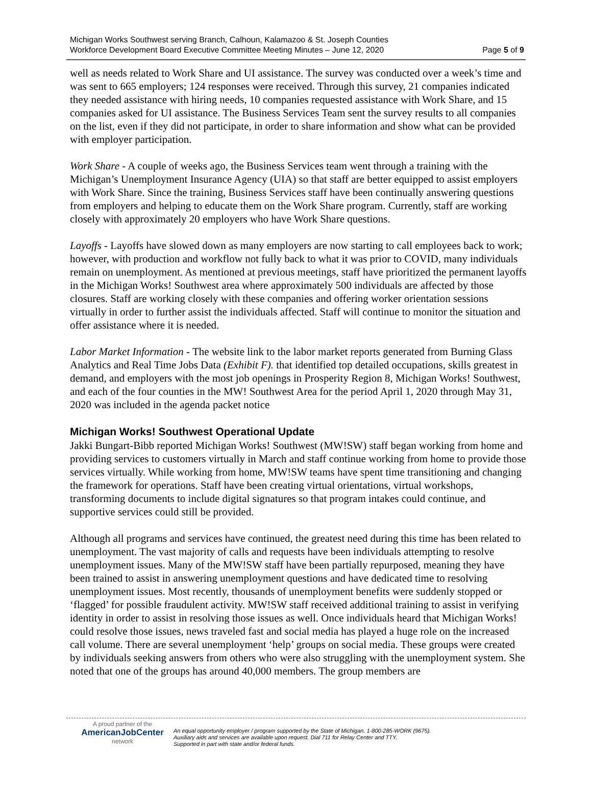Michigan Works Southwest serving Branch, Calhoun, Kalamazoo & St. Joseph Counties
Workforce Development Board Executive Committee Meeting Minutes – June 12, 2020 Page 5 of 9
well as needs related to Work Share and UI assistance. The survey was conducted over a week’s time and was sent to 665 employers; 124 responses were received. Through this survey, 21 companies indicated they needed assistance with hiring needs, 10 companies requested assistance with Work Share, and 15 companies asked for UI assistance. The Business Services Team sent the survey results to all companies on the list, even if they did not participate, in order to share information and show what can be provided with employer participation.
Work Share - A couple of weeks ago, the Business Services team went through a training with the Michigan’s Unemployment Insurance Agency (UIA) so that staff are better equipped to assist employers with Work Share. Since the training, Business Services staff have been continually answering questions from employers and helping to educate them on the Work Share program. Currently, staff are working closely with approximately 20 employers who have Work Share questions.
Layoffs - Layoffs have slowed down as many employers are now starting to call employees back to work; however, with production and workflow not fully back to what it was prior to COVID, many individuals remain on unemployment. As mentioned at previous meetings, staff have prioritized the permanent layoffs in the Michigan Works! Southwest area where approximately 500 individuals are affected by those closures. Staff are working closely with these companies and offering worker orientation sessions virtually in order to further assist the individuals affected. Staff will continue to monitor the situation and offer assistance where it is needed.
Labor Market Information - The website link to the labor market reports generated from Burning Glass Analytics and Real Time Jobs Data (Exhibit F). that identified top detailed occupations, skills greatest in demand, and employers with the most job openings in Prosperity Region 8, Michigan Works! Southwest, and each of the four counties in the MW! Southwest Area for the period April 1, 2020 through May 31, 2020 was included in the agenda packet notice
Michigan Works! Southwest Operational Update
Jakki Bungart-Bibb reported Michigan Works! Southwest (MW!SW) staff began working from home and providing services to customers virtually in March and staff continue working from home to provide those services virtually. While working from home, MW!SW teams have spent time transitioning and changing the framework for operations. Staff have been creating virtual orientations, virtual workshops, transforming documents to include digital signatures so that program intakes could continue, and supportive services could still be provided.
Although all programs and services have continued, the greatest need during this time has been related to unemployment. The vast majority of calls and requests have been individuals attempting to resolve unemployment issues. Many of the MW!SW staff have been partially repurposed, meaning they have been trained to assist in answering unemployment questions and have dedicated time to resolving unemployment issues. Most recently, thousands of unemployment benefits were suddenly stopped or ‘flagged’ for possible fraudulent activity. MW!SW staff received additional training to assist in verifying identity in order to assist in resolving those issues as well. Once individuals heard that Michigan Works! could resolve those issues, news traveled fast and social media has played a huge role on the increased call volume. There are several unemployment ‘help’ groups on social media. These groups were created by individuals seeking answers from others who were also struggling with the unemployment system. She noted that one of the groups has around 40,000 members. The group members are
A proud partner of the
AmericanJobCenter
network
An equal opportunity employer / program supported by the State of Michigan. 1-800-285-WORK (9675).
Auxiliary aids and services are available upon request. Dial 711 for Relay Center and TTY.
Supported in part with state and/or federal funds.